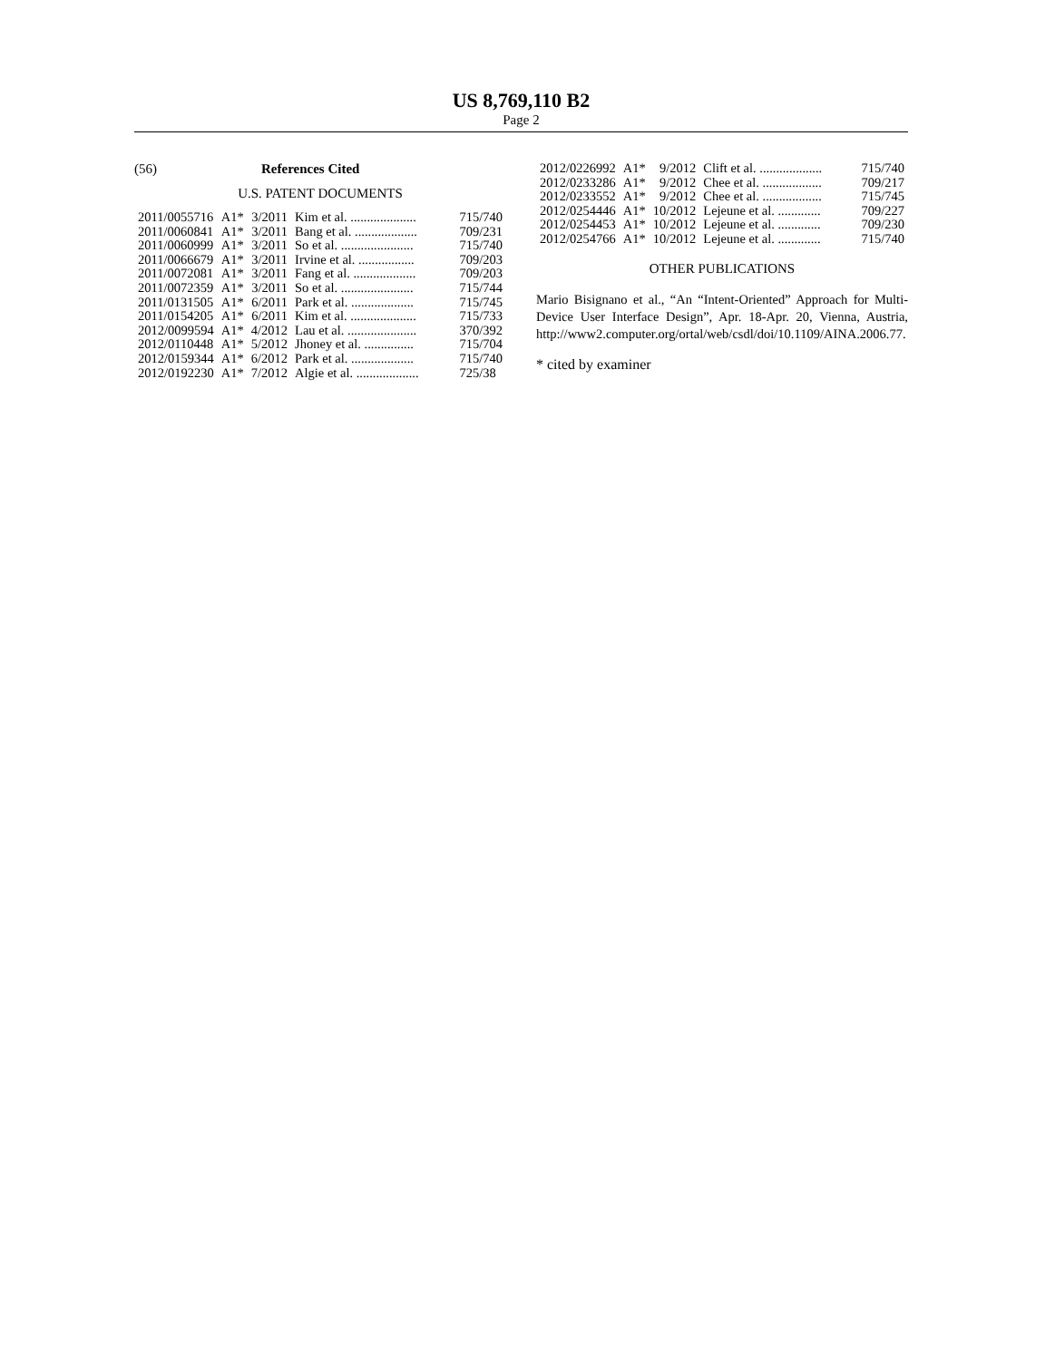US 8,769,110 B2
Page 2
(56) References Cited
U.S. PATENT DOCUMENTS
| 2011/0055716 | A1* | 3/2011 | Kim et al. .................... | 715/740 |
| 2011/0060841 | A1* | 3/2011 | Bang et al. ................... | 709/231 |
| 2011/0060999 | A1* | 3/2011 | So et al. ...................... | 715/740 |
| 2011/0066679 | A1* | 3/2011 | Irvine et al. ................. | 709/203 |
| 2011/0072081 | A1* | 3/2011 | Fang et al. ................... | 709/203 |
| 2011/0072359 | A1* | 3/2011 | So et al. ...................... | 715/744 |
| 2011/0131505 | A1* | 6/2011 | Park et al. ................... | 715/745 |
| 2011/0154205 | A1* | 6/2011 | Kim et al. .................... | 715/733 |
| 2012/0099594 | A1* | 4/2012 | Lau et al. ..................... | 370/392 |
| 2012/0110448 | A1* | 5/2012 | Jhoney et al. ............... | 715/704 |
| 2012/0159344 | A1* | 6/2012 | Park et al. ................... | 715/740 |
| 2012/0192230 | A1* | 7/2012 | Algie et al. ................... | 725/38 |
| 2012/0226992 | A1* | 9/2012 | Clift et al. ................... | 715/740 |
| 2012/0233286 | A1* | 9/2012 | Chee et al. .................. | 709/217 |
| 2012/0233552 | A1* | 9/2012 | Chee et al. .................. | 715/745 |
| 2012/0254446 | A1* | 10/2012 | Lejeune et al. ............. | 709/227 |
| 2012/0254453 | A1* | 10/2012 | Lejeune et al. ............. | 709/230 |
| 2012/0254766 | A1* | 10/2012 | Lejeune et al. ............. | 715/740 |
OTHER PUBLICATIONS
Mario Bisignano et al., “An “Intent-Oriented” Approach for Multi-Device User Interface Design”, Apr. 18-Apr. 20, Vienna, Austria, http://www2.computer.org/ortal/web/csdl/doi/10.1109/AINA.2006.77.
* cited by examiner